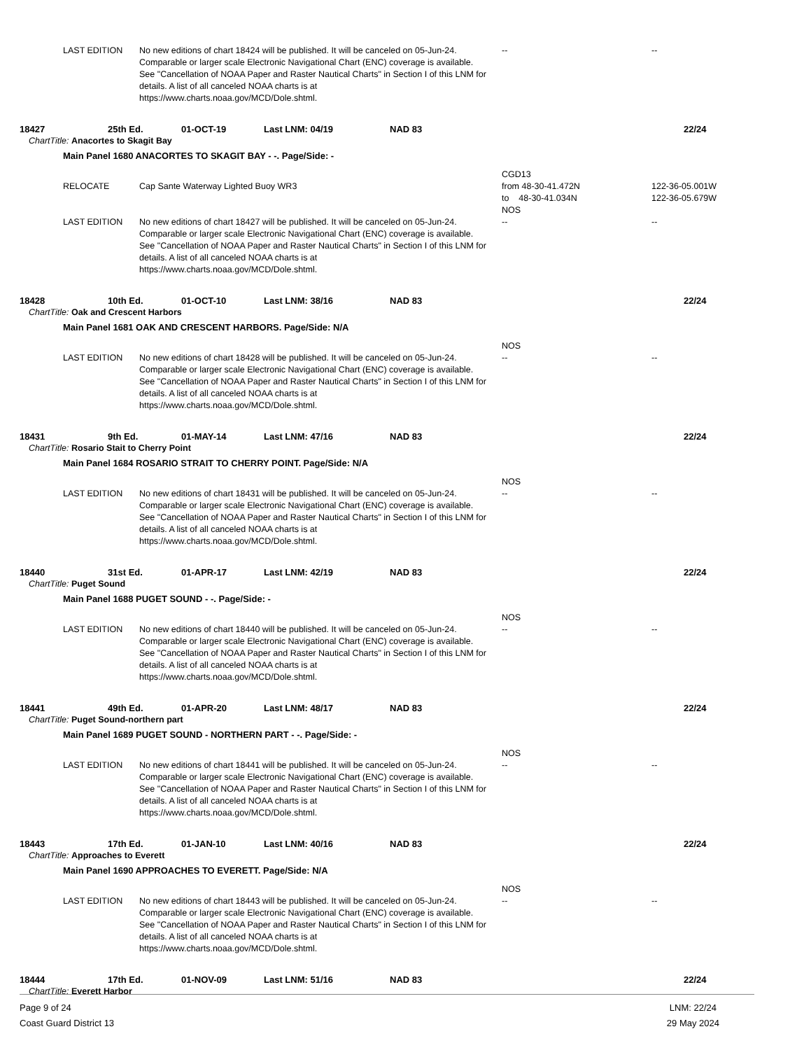LAST EDITION No new editions of chart 18424 will be published. It will be canceled on 05-Jun-24. Comparable or larger scale Electronic Navigational Chart (ENC) coverage is available. See "Cancellation of NOAA Paper and Raster Nautical Charts" in Section I of this LNM for details. A list of all canceled NOAA charts is at https://www.charts.noaa.gov/MCD/Dole.shtml.
-- --
18427 25th Ed. 01-OCT-19 Last LNM: 04/19 NAD 83 22/24
ChartTitle: Anacortes to Skagit Bay
Main Panel 1680 ANACORTES TO SKAGIT BAY - -. Page/Side: -
RELOCATE
Cap Sante Waterway Lighted Buoy WR3 CGD13
from 48-30-41.472N
to 48-30-41.034N
NOS
122-36-05.001W
122-36-05.679W
LAST EDITION No new editions of chart 18427 will be published. It will be canceled on 05-Jun-24. Comparable or larger scale Electronic Navigational Chart (ENC) coverage is available. See "Cancellation of NOAA Paper and Raster Nautical Charts" in Section I of this LNM for details. A list of all canceled NOAA charts is at https://www.charts.noaa.gov/MCD/Dole.shtml.
-- --
18428 10th Ed. 01-OCT-10 Last LNM: 38/16 NAD 83 22/24
ChartTitle: Oak and Crescent Harbors
Main Panel 1681 OAK AND CRESCENT HARBORS. Page/Side: N/A
LAST EDITION
No new editions of chart 18428 will be published. It will be canceled on 05-Jun-24. Comparable or larger scale Electronic Navigational Chart (ENC) coverage is available. See "Cancellation of NOAA Paper and Raster Nautical Charts" in Section I of this LNM for details. A list of all canceled NOAA charts is at https://www.charts.noaa.gov/MCD/Dole.shtml.
NOS
--
--
18431 9th Ed. 01-MAY-14 Last LNM: 47/16 NAD 83 22/24
ChartTitle: Rosario Stait to Cherry Point
Main Panel 1684 ROSARIO STRAIT TO CHERRY POINT. Page/Side: N/A
LAST EDITION
No new editions of chart 18431 will be published. It will be canceled on 05-Jun-24. Comparable or larger scale Electronic Navigational Chart (ENC) coverage is available. See "Cancellation of NOAA Paper and Raster Nautical Charts" in Section I of this LNM for details. A list of all canceled NOAA charts is at https://www.charts.noaa.gov/MCD/Dole.shtml.
NOS
--
--
18440 31st Ed. 01-APR-17 Last LNM: 42/19 NAD 83 22/24
ChartTitle: Puget Sound
Main Panel 1688 PUGET SOUND - -. Page/Side: -
LAST EDITION
No new editions of chart 18440 will be published. It will be canceled on 05-Jun-24. Comparable or larger scale Electronic Navigational Chart (ENC) coverage is available. See "Cancellation of NOAA Paper and Raster Nautical Charts" in Section I of this LNM for details. A list of all canceled NOAA charts is at https://www.charts.noaa.gov/MCD/Dole.shtml.
NOS
--
--
18441 49th Ed. 01-APR-20 Last LNM: 48/17 NAD 83 22/24
ChartTitle: Puget Sound-northern part
Main Panel 1689 PUGET SOUND - NORTHERN PART - -. Page/Side: -
LAST EDITION
No new editions of chart 18441 will be published. It will be canceled on 05-Jun-24. Comparable or larger scale Electronic Navigational Chart (ENC) coverage is available. See "Cancellation of NOAA Paper and Raster Nautical Charts" in Section I of this LNM for details. A list of all canceled NOAA charts is at https://www.charts.noaa.gov/MCD/Dole.shtml.
NOS
--
--
18443 17th Ed. 01-JAN-10 Last LNM: 40/16 NAD 83 22/24
ChartTitle: Approaches to Everett
Main Panel 1690 APPROACHES TO EVERETT. Page/Side: N/A
LAST EDITION
No new editions of chart 18443 will be published. It will be canceled on 05-Jun-24. Comparable or larger scale Electronic Navigational Chart (ENC) coverage is available. See "Cancellation of NOAA Paper and Raster Nautical Charts" in Section I of this LNM for details. A list of all canceled NOAA charts is at https://www.charts.noaa.gov/MCD/Dole.shtml.
NOS
--
--
18444 17th Ed. 01-NOV-09 Last LNM: 51/16 NAD 83 22/24
ChartTitle: Everett Harbor
Page 9 of 24
Coast Guard District 13
LNM: 22/24
29 May 2024